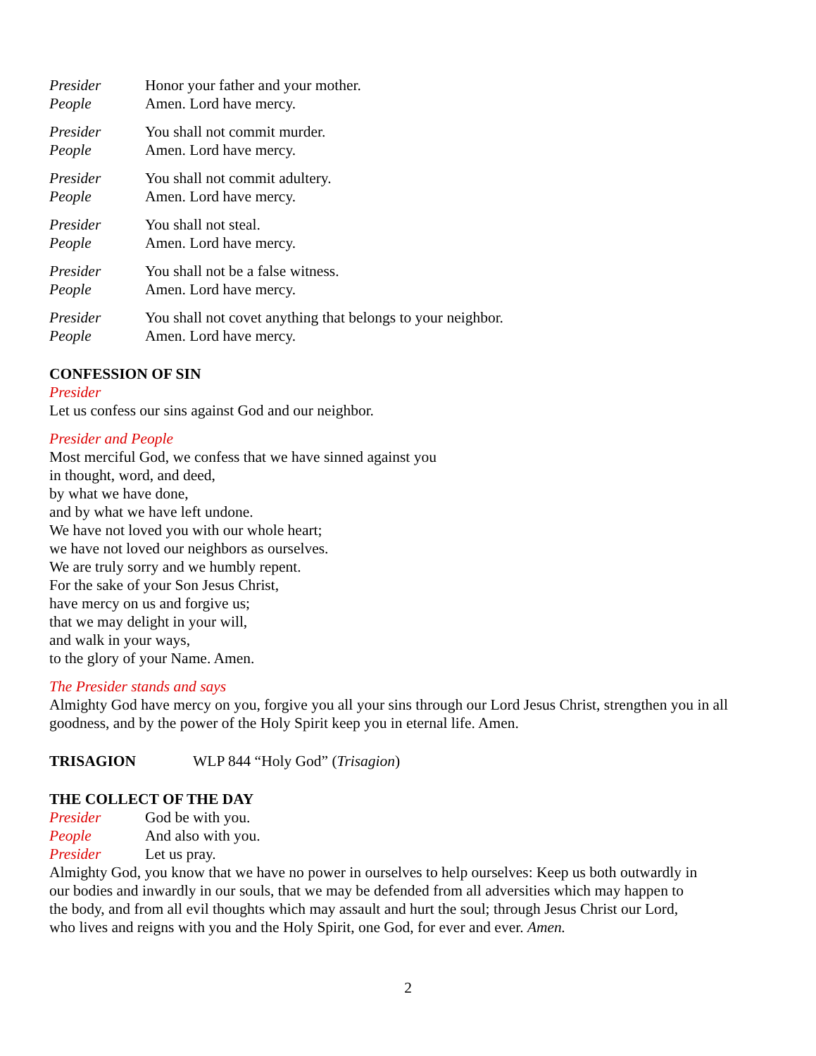Presider Honor your father and your mother.
People Amen. Lord have mercy.
Presider You shall not commit murder.
People Amen. Lord have mercy.
Presider You shall not commit adultery.
People Amen. Lord have mercy.
Presider You shall not steal.
People Amen. Lord have mercy.
Presider You shall not be a false witness.
People Amen. Lord have mercy.
Presider You shall not covet anything that belongs to your neighbor.
People Amen. Lord have mercy.
CONFESSION OF SIN
Presider
Let us confess our sins against God and our neighbor.
Presider and People
Most merciful God, we confess that we have sinned against you
in thought, word, and deed,
by what we have done,
and by what we have left undone.
We have not loved you with our whole heart;
we have not loved our neighbors as ourselves.
We are truly sorry and we humbly repent.
For the sake of your Son Jesus Christ,
have mercy on us and forgive us;
that we may delight in your will,
and walk in your ways,
to the glory of your Name. Amen.
The Presider stands and says
Almighty God have mercy on you, forgive you all your sins through our Lord Jesus Christ, strengthen you in all goodness, and by the power of the Holy Spirit keep you in eternal life. Amen.
TRISAGION
WLP 844 “Holy God” (Trisagion)
THE COLLECT OF THE DAY
Presider God be with you.
People And also with you.
Presider Let us pray.
Almighty God, you know that we have no power in ourselves to help ourselves: Keep us both outwardly in
our bodies and inwardly in our souls, that we may be defended from all adversities which may happen to
the body, and from all evil thoughts which may assault and hurt the soul; through Jesus Christ our Lord,
who lives and reigns with you and the Holy Spirit, one God, for ever and ever. Amen.
2